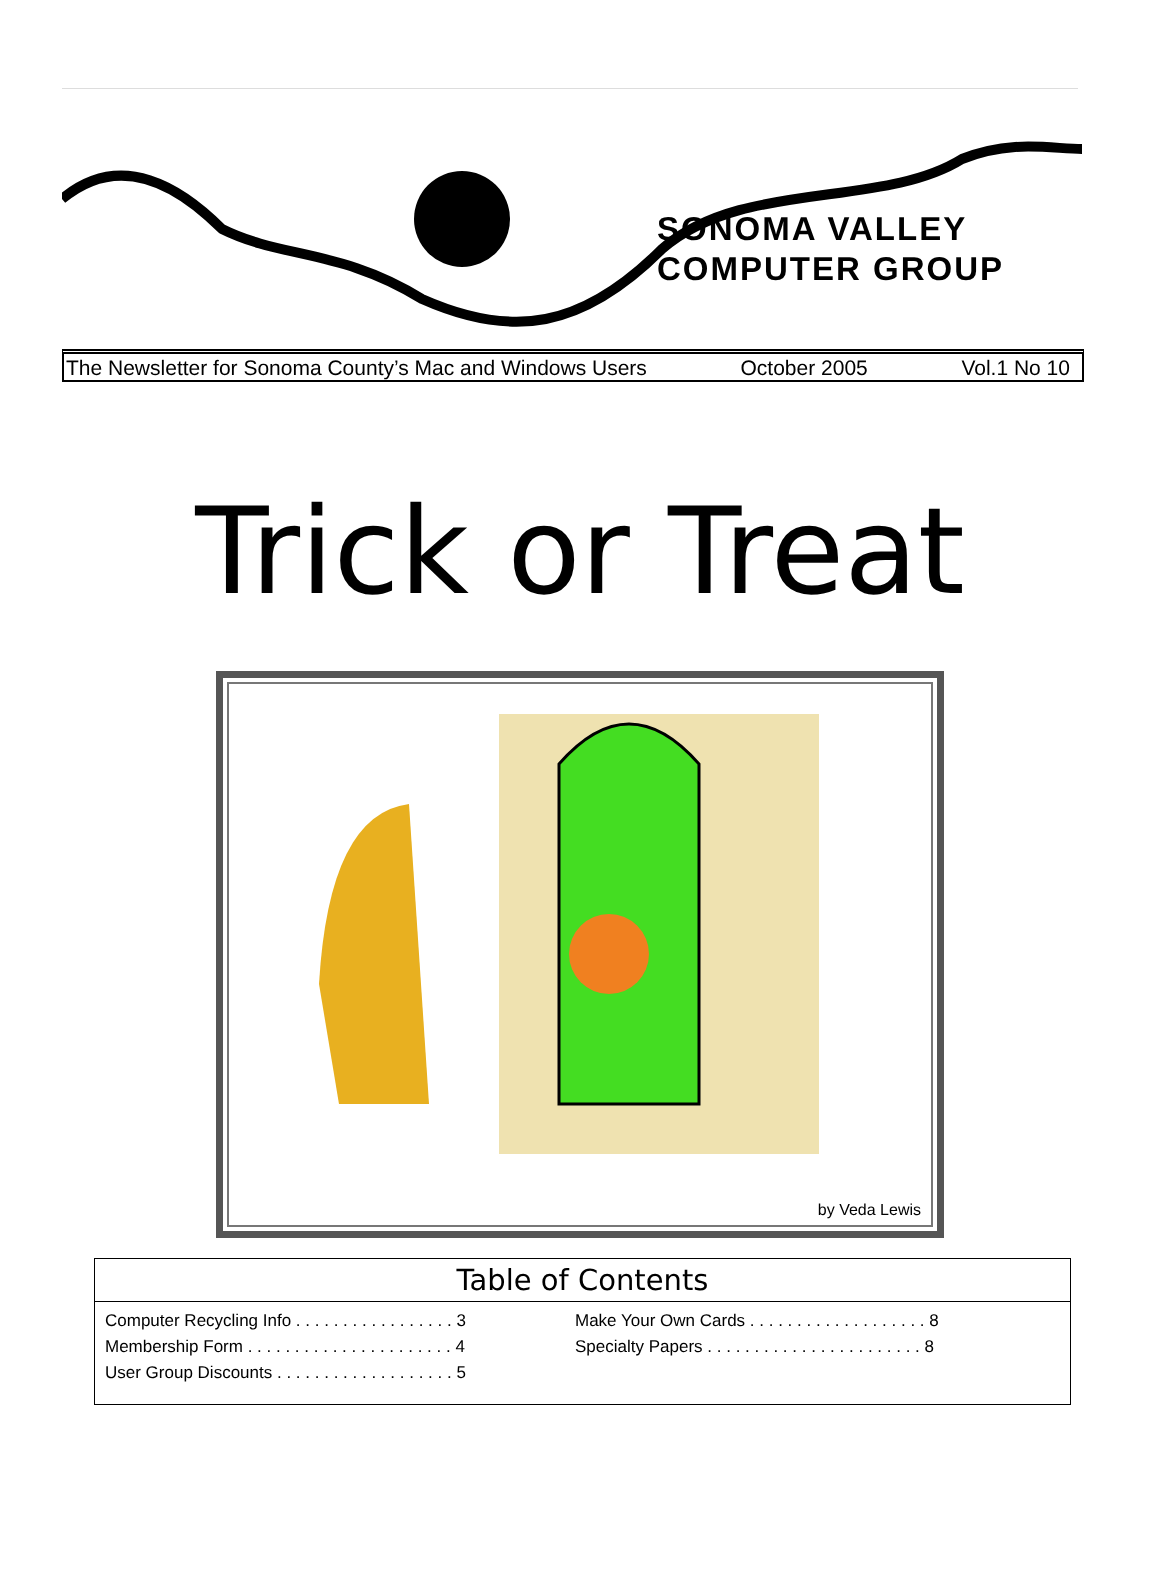SONOMA VALLEY
COMPUTER GROUP
The Newsletter for Sonoma County’s Mac and Windows Users October 2005 Vol.1 No 10
Trick or Treat
by Veda Lewis
Table of Contents
Computer Recycling Info . . . . . . . . . . . . . . . . . 3
Membership Form . . . . . . . . . . . . . . . . . . . . . . 4
User Group Discounts . . . . . . . . . . . . . . . . . . . 5
Make Your Own Cards . . . . . . . . . . . . . . . . . . . 8
Specialty Papers . . . . . . . . . . . . . . . . . . . . . . . 8